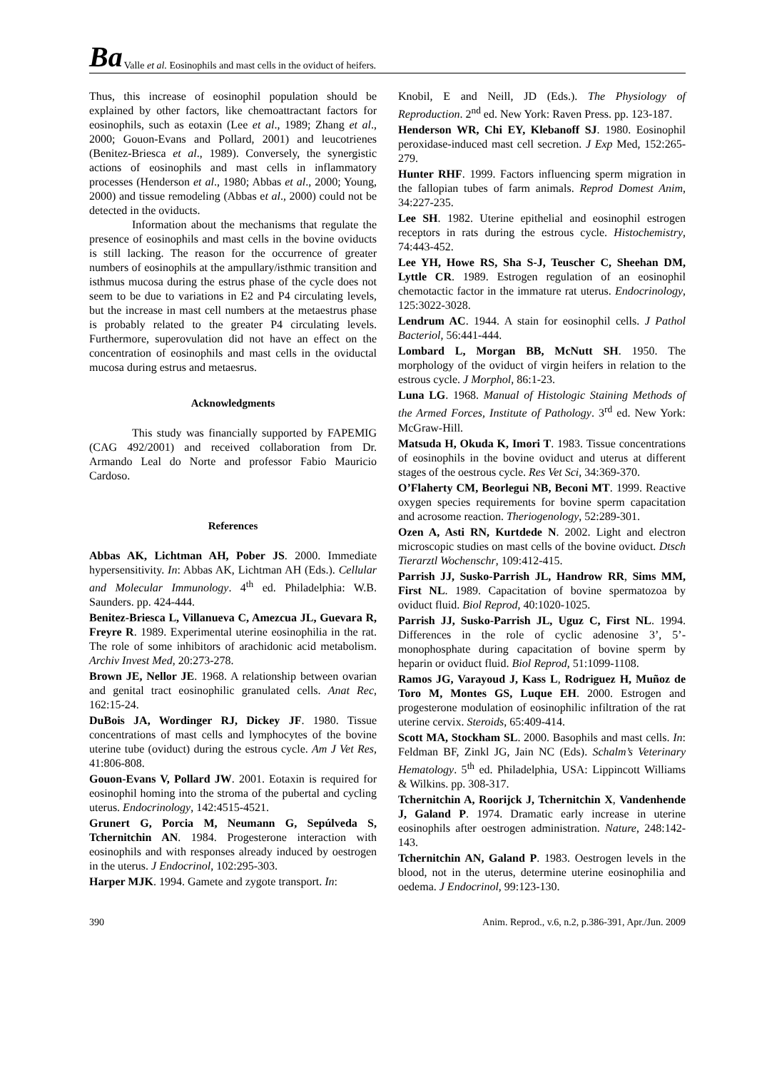Ba Valle et al. Eosinophils and mast cells in the oviduct of heifers.
Thus, this increase of eosinophil population should be explained by other factors, like chemoattractant factors for eosinophils, such as eotaxin (Lee et al., 1989; Zhang et al., 2000; Gouon-Evans and Pollard, 2001) and leucotrienes (Benitez-Briesca et al., 1989). Conversely, the synergistic actions of eosinophils and mast cells in inflammatory processes (Henderson et al., 1980; Abbas et al., 2000; Young, 2000) and tissue remodeling (Abbas et al., 2000) could not be detected in the oviducts.
Information about the mechanisms that regulate the presence of eosinophils and mast cells in the bovine oviducts is still lacking. The reason for the occurrence of greater numbers of eosinophils at the ampullary/isthmic transition and isthmus mucosa during the estrus phase of the cycle does not seem to be due to variations in E2 and P4 circulating levels, but the increase in mast cell numbers at the metaestrus phase is probably related to the greater P4 circulating levels. Furthermore, superovulation did not have an effect on the concentration of eosinophils and mast cells in the oviductal mucosa during estrus and metaesrus.
Acknowledgments
This study was financially supported by FAPEMIG (CAG 492/2001) and received collaboration from Dr. Armando Leal do Norte and professor Fabio Mauricio Cardoso.
References
Abbas AK, Lichtman AH, Pober JS. 2000. Immediate hypersensitivity. In: Abbas AK, Lichtman AH (Eds.). Cellular and Molecular Immunology. 4<sup>th</sup> ed. Philadelphia: W.B. Saunders. pp. 424-444.
Benitez-Briesca L, Villanueva C, Amezcua JL, Guevara R, Freyre R. 1989. Experimental uterine eosinophilia in the rat. The role of some inhibitors of arachidonic acid metabolism. Archiv Invest Med, 20:273-278.
Brown JE, Nellor JE. 1968. A relationship between ovarian and genital tract eosinophilic granulated cells. Anat Rec, 162:15-24.
DuBois JA, Wordinger RJ, Dickey JF. 1980. Tissue concentrations of mast cells and lymphocytes of the bovine uterine tube (oviduct) during the estrous cycle. Am J Vet Res, 41:806-808.
Gouon-Evans V, Pollard JW. 2001. Eotaxin is required for eosinophil homing into the stroma of the pubertal and cycling uterus. Endocrinology, 142:4515-4521.
Grunert G, Porcia M, Neumann G, Sepúlveda S, Tchernitchin AN. 1984. Progesterone interaction with eosinophils and with responses already induced by oestrogen in the uterus. J Endocrinol, 102:295-303.
Harper MJK. 1994. Gamete and zygote transport. In:
Knobil, E and Neill, JD (Eds.). The Physiology of Reproduction. 2<sup>nd</sup> ed. New York: Raven Press. pp. 123-187.
Henderson WR, Chi EY, Klebanoff SJ. 1980. Eosinophil peroxidase-induced mast cell secretion. J Exp Med, 152:265-279.
Hunter RHF. 1999. Factors influencing sperm migration in the fallopian tubes of farm animals. Reprod Domest Anim, 34:227-235.
Lee SH. 1982. Uterine epithelial and eosinophil estrogen receptors in rats during the estrous cycle. Histochemistry, 74:443-452.
Lee YH, Howe RS, Sha S-J, Teuscher C, Sheehan DM, Lyttle CR. 1989. Estrogen regulation of an eosinophil chemotactic factor in the immature rat uterus. Endocrinology, 125:3022-3028.
Lendrum AC. 1944. A stain for eosinophil cells. J Pathol Bacteriol, 56:441-444.
Lombard L, Morgan BB, McNutt SH. 1950. The morphology of the oviduct of virgin heifers in relation to the estrous cycle. J Morphol, 86:1-23.
Luna LG. 1968. Manual of Histologic Staining Methods of the Armed Forces, Institute of Pathology. 3<sup>rd</sup> ed. New York: McGraw-Hill.
Matsuda H, Okuda K, Imori T. 1983. Tissue concentrations of eosinophils in the bovine oviduct and uterus at different stages of the oestrous cycle. Res Vet Sci, 34:369-370.
O’Flaherty CM, Beorlegui NB, Beconi MT. 1999. Reactive oxygen species requirements for bovine sperm capacitation and acrosome reaction. Theriogenology, 52:289-301.
Ozen A, Asti RN, Kurtdede N. 2002. Light and electron microscopic studies on mast cells of the bovine oviduct. Dtsch Tierarztl Wochenschr, 109:412-415.
Parrish JJ, Susko-Parrish JL, Handrow RR, Sims MM, First NL. 1989. Capacitation of bovine spermatozoa by oviduct fluid. Biol Reprod, 40:1020-1025.
Parrish JJ, Susko-Parrish JL, Uguz C, First NL. 1994. Differences in the role of cyclic adenosine 3’, 5’-monophosphate during capacitation of bovine sperm by heparin or oviduct fluid. Biol Reprod, 51:1099-1108.
Ramos JG, Varayoud J, Kass L, Rodriguez H, Muñoz de Toro M, Montes GS, Luque EH. 2000. Estrogen and progesterone modulation of eosinophilic infiltration of the rat uterine cervix. Steroids, 65:409-414.
Scott MA, Stockham SL. 2000. Basophils and mast cells. In: Feldman BF, Zinkl JG, Jain NC (Eds). Schalm’s Veterinary Hematology. 5<sup>th</sup> ed. Philadelphia, USA: Lippincott Williams & Wilkins. pp. 308-317.
Tchernitchin A, Roorijck J, Tchernitchin X, Vandenhende J, Galand P. 1974. Dramatic early increase in uterine eosinophils after oestrogen administration. Nature, 248:142-143.
Tchernitchin AN, Galand P. 1983. Oestrogen levels in the blood, not in the uterus, determine uterine eosinophilia and oedema. J Endocrinol, 99:123-130.
390 Anim. Reprod., v.6, n.2, p.386-391, Apr./Jun. 2009